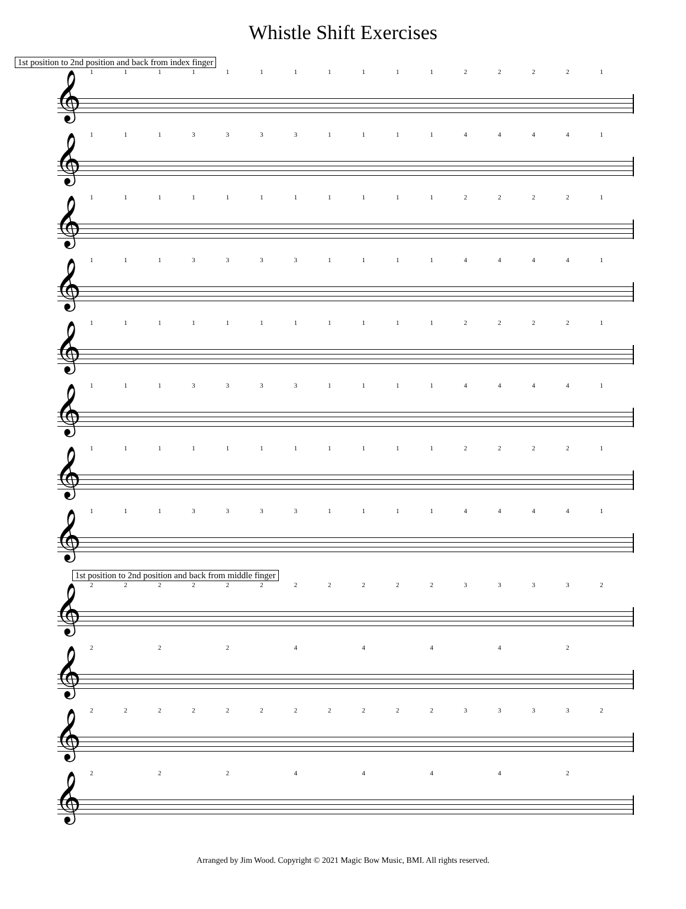Whistle Shift Exercises
1st position to 2nd position and back from index finger
1111111111122221
𝄞
1113333111144441
𝄞
1111111111122221
𝄞
1113333111144441
𝄞
1111111111122221
𝄞
1113333111144441
𝄞
1111111111122221
𝄞
1113333111144441
𝄞
1st position to 2nd position and back from middle finger
2222222222233332
𝄞
22244442
𝄞
2222222222233332
𝄞
22244442
𝄞
Arranged by Jim Wood. Copyright © 2021 Magic Bow Music, BMI. All rights reserved.